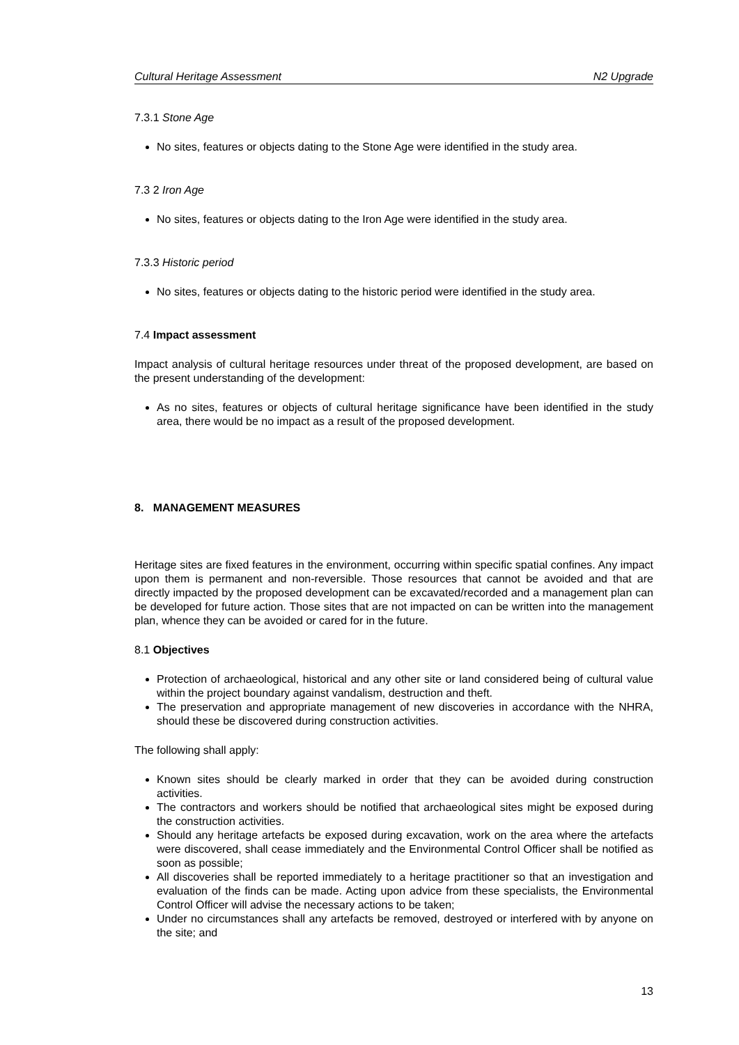Cultural Heritage Assessment N2 Upgrade
7.3.1 Stone Age
No sites, features or objects dating to the Stone Age were identified in the study area.
7.3 2 Iron Age
No sites, features or objects dating to the Iron Age were identified in the study area.
7.3.3 Historic period
No sites, features or objects dating to the historic period were identified in the study area.
7.4 Impact assessment
Impact analysis of cultural heritage resources under threat of the proposed development, are based on the present understanding of the development:
As no sites, features or objects of cultural heritage significance have been identified in the study area, there would be no impact as a result of the proposed development.
8. MANAGEMENT MEASURES
Heritage sites are fixed features in the environment, occurring within specific spatial confines. Any impact upon them is permanent and non-reversible. Those resources that cannot be avoided and that are directly impacted by the proposed development can be excavated/recorded and a management plan can be developed for future action. Those sites that are not impacted on can be written into the management plan, whence they can be avoided or cared for in the future.
8.1 Objectives
Protection of archaeological, historical and any other site or land considered being of cultural value within the project boundary against vandalism, destruction and theft.
The preservation and appropriate management of new discoveries in accordance with the NHRA, should these be discovered during construction activities.
The following shall apply:
Known sites should be clearly marked in order that they can be avoided during construction activities.
The contractors and workers should be notified that archaeological sites might be exposed during the construction activities.
Should any heritage artefacts be exposed during excavation, work on the area where the artefacts were discovered, shall cease immediately and the Environmental Control Officer shall be notified as soon as possible;
All discoveries shall be reported immediately to a heritage practitioner so that an investigation and evaluation of the finds can be made. Acting upon advice from these specialists, the Environmental Control Officer will advise the necessary actions to be taken;
Under no circumstances shall any artefacts be removed, destroyed or interfered with by anyone on the site; and
13